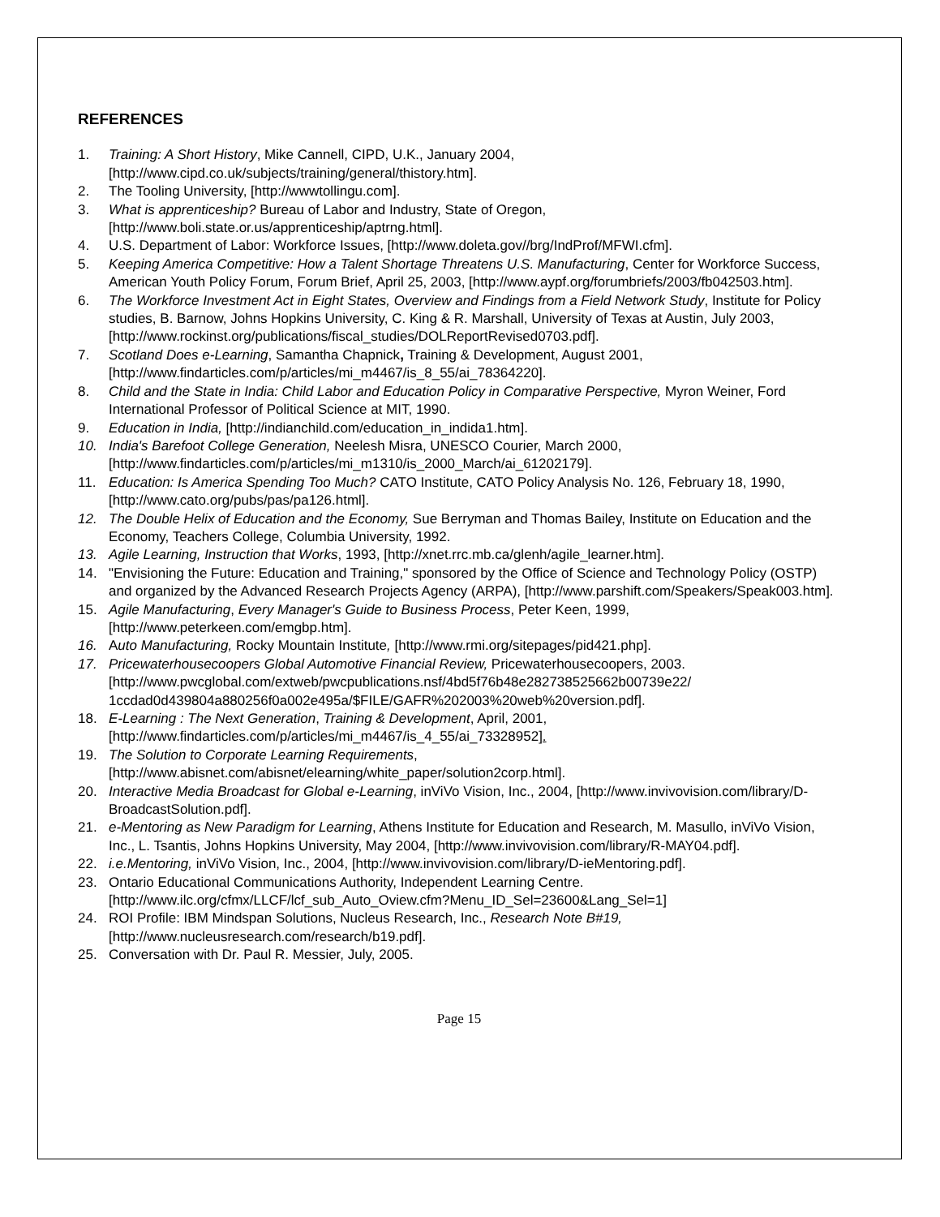REFERENCES
1. Training: A Short History, Mike Cannell, CIPD, U.K., January 2004, [http://www.cipd.co.uk/subjects/training/general/thistory.htm].
2. The Tooling University, [http://wwwtollingu.com].
3. What is apprenticeship? Bureau of Labor and Industry, State of Oregon, [http://www.boli.state.or.us/apprenticeship/aptrng.html].
4. U.S. Department of Labor: Workforce Issues, [http://www.doleta.gov//brg/IndProf/MFWI.cfm].
5. Keeping America Competitive: How a Talent Shortage Threatens U.S. Manufacturing, Center for Workforce Success, American Youth Policy Forum, Forum Brief, April 25, 2003, [http://www.aypf.org/forumbriefs/2003/fb042503.htm].
6. The Workforce Investment Act in Eight States, Overview and Findings from a Field Network Study, Institute for Policy studies, B. Barnow, Johns Hopkins University, C. King & R. Marshall, University of Texas at Austin, July 2003, [http://www.rockinst.org/publications/fiscal_studies/DOLReportRevised0703.pdf].
7. Scotland Does e-Learning, Samantha Chapnick, Training & Development, August 2001, [http://www.findarticles.com/p/articles/mi_m4467/is_8_55/ai_78364220].
8. Child and the State in India: Child Labor and Education Policy in Comparative Perspective, Myron Weiner, Ford International Professor of Political Science at MIT, 1990.
9. Education in India, [http://indianchild.com/education_in_indida1.htm].
10. India's Barefoot College Generation, Neelesh Misra, UNESCO Courier, March 2000, [http://www.findarticles.com/p/articles/mi_m1310/is_2000_March/ai_61202179].
11. Education: Is America Spending Too Much? CATO Institute, CATO Policy Analysis No. 126, February 18, 1990, [http://www.cato.org/pubs/pas/pa126.html].
12. The Double Helix of Education and the Economy, Sue Berryman and Thomas Bailey, Institute on Education and the Economy, Teachers College, Columbia University, 1992.
13. Agile Learning, Instruction that Works, 1993, [http://xnet.rrc.mb.ca/glenh/agile_learner.htm].
14. "Envisioning the Future: Education and Training," sponsored by the Office of Science and Technology Policy (OSTP) and organized by the Advanced Research Projects Agency (ARPA), [http://www.parshift.com/Speakers/Speak003.htm].
15. Agile Manufacturing, Every Manager's Guide to Business Process, Peter Keen, 1999, [http://www.peterkeen.com/emgbp.htm].
16. Auto Manufacturing, Rocky Mountain Institute, [http://www.rmi.org/sitepages/pid421.php].
17. Pricewaterhousecoopers Global Automotive Financial Review, Pricewaterhousecoopers, 2003. [http://www.pwcglobal.com/extweb/pwcpublications.nsf/4bd5f76b48e282738525662b00739e22/ 1ccdad0d439804a880256f0a002e495a/$FILE/GAFR%202003%20web%20version.pdf].
18. E-Learning : The Next Generation, Training & Development, April, 2001, [http://www.findarticles.com/p/articles/mi_m4467/is_4_55/ai_73328952].
19. The Solution to Corporate Learning Requirements, [http://www.abisnet.com/abisnet/elearning/white_paper/solution2corp.html].
20. Interactive Media Broadcast for Global e-Learning, inViVo Vision, Inc., 2004, [http://www.invivovision.com/library/D-BroadcastSolution.pdf].
21. e-Mentoring as New Paradigm for Learning, Athens Institute for Education and Research, M. Masullo, inViVo Vision, Inc., L. Tsantis, Johns Hopkins University, May 2004, [http://www.invivovision.com/library/R-MAY04.pdf].
22. i.e.Mentoring, inViVo Vision, Inc., 2004, [http://www.invivovision.com/library/D-ieMentoring.pdf].
23. Ontario Educational Communications Authority, Independent Learning Centre. [http://www.ilc.org/cfmx/LLCF/lcf_sub_Auto_Oview.cfm?Menu_ID_Sel=23600&Lang_Sel=1]
24. ROI Profile: IBM Mindspan Solutions, Nucleus Research, Inc., Research Note B#19, [http://www.nucleusresearch.com/research/b19.pdf].
25. Conversation with Dr. Paul R. Messier, July, 2005.
Page 15